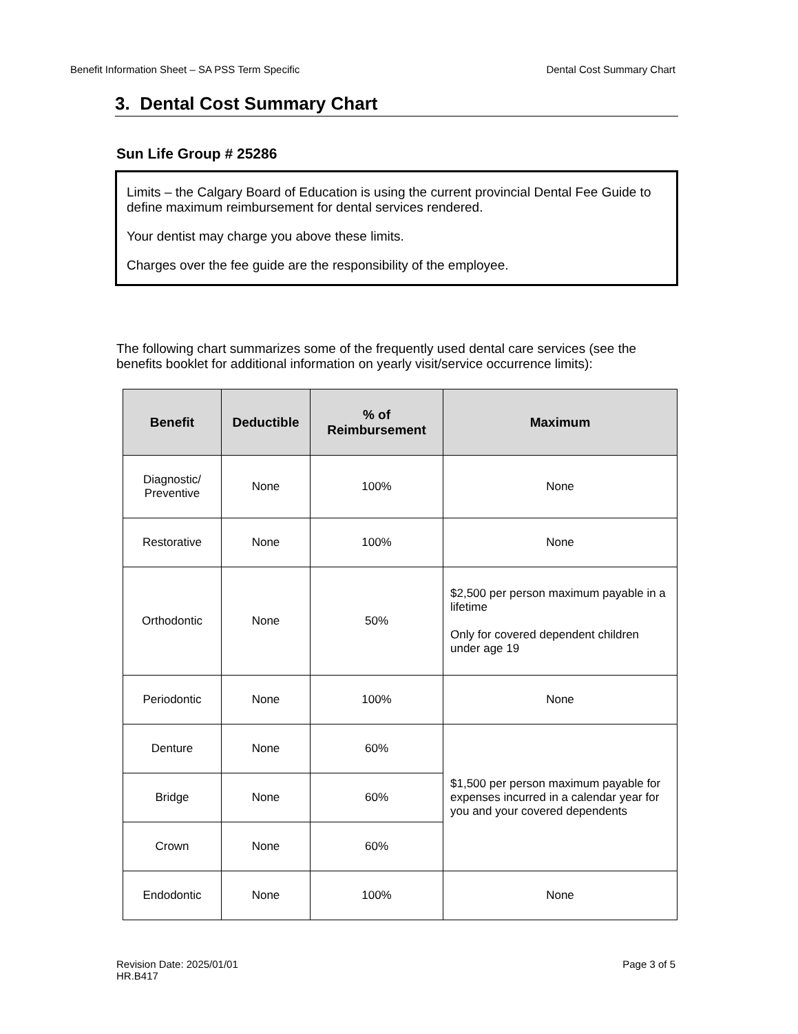Benefit Information Sheet – SA PSS Term Specific Dental Cost Summary Chart
3. Dental Cost Summary Chart
Sun Life Group # 25286
Limits – the Calgary Board of Education is using the current provincial Dental Fee Guide to define maximum reimbursement for dental services rendered.
Your dentist may charge you above these limits.
Charges over the fee guide are the responsibility of the employee.
The following chart summarizes some of the frequently used dental care services (see the benefits booklet for additional information on yearly visit/service occurrence limits):
| Benefit | Deductible | % of Reimbursement | Maximum |
| --- | --- | --- | --- |
| Diagnostic/ Preventive | None | 100% | None |
| Restorative | None | 100% | None |
| Orthodontic | None | 50% | $2,500 per person maximum payable in a lifetime Only for covered dependent children under age 19 |
| Periodontic | None | 100% | None |
| Denture | None | 60% | $1,500 per person maximum payable for expenses incurred in a calendar year for you and your covered dependents |
| Bridge | None | 60% | |
| Crown | None | 60% | |
| Endodontic | None | 100% | None |
Revision Date: 2025/01/01
HR.B417 Page 3 of 5